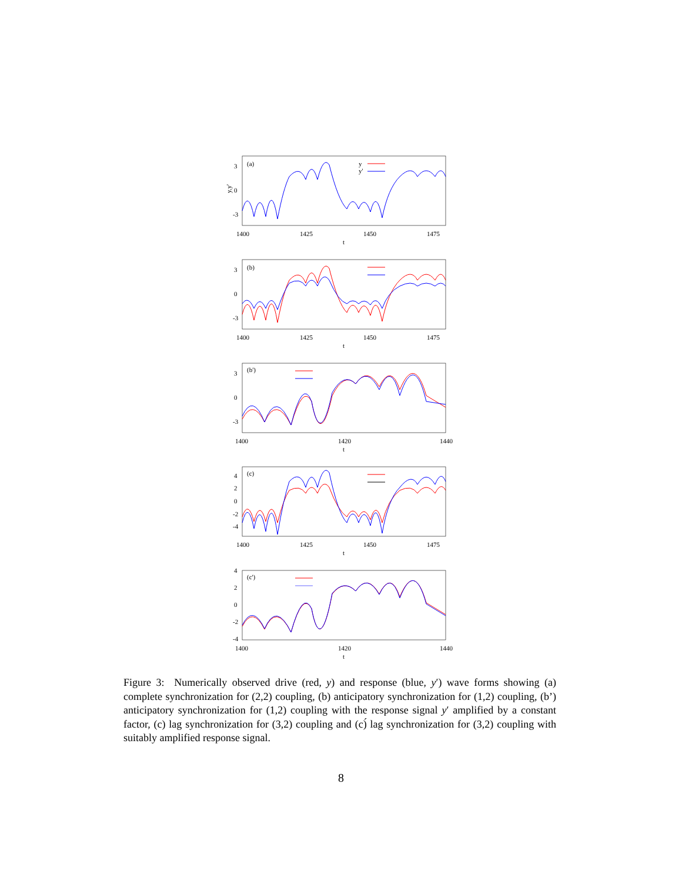(a)
3
0
-3
y,y'
1400
1425
1450
1475
t
y
y'
(b)
3
0
-3
1400
1425
1450
1475
t
(b')
3
0
-3
1400
1420
1440
t
(c)
4
2
0
-2
-4
1400
1425
1450
1475
t
(c')
4
2
0
-2
-4
1400
1420
1440
t
Figure 3: Numerically observed drive (red, y) and response (blue, y′) wave forms showing (a) complete synchronization for (2,2) coupling, (b) anticipatory synchronization for (1,2) coupling, (b’) anticipatory synchronization for (1,2) coupling with the response signal y′ amplified by a constant factor, (c) lag synchronization for (3,2) coupling and (c)́ lag synchronization for (3,2) coupling with suitably amplified response signal.
8